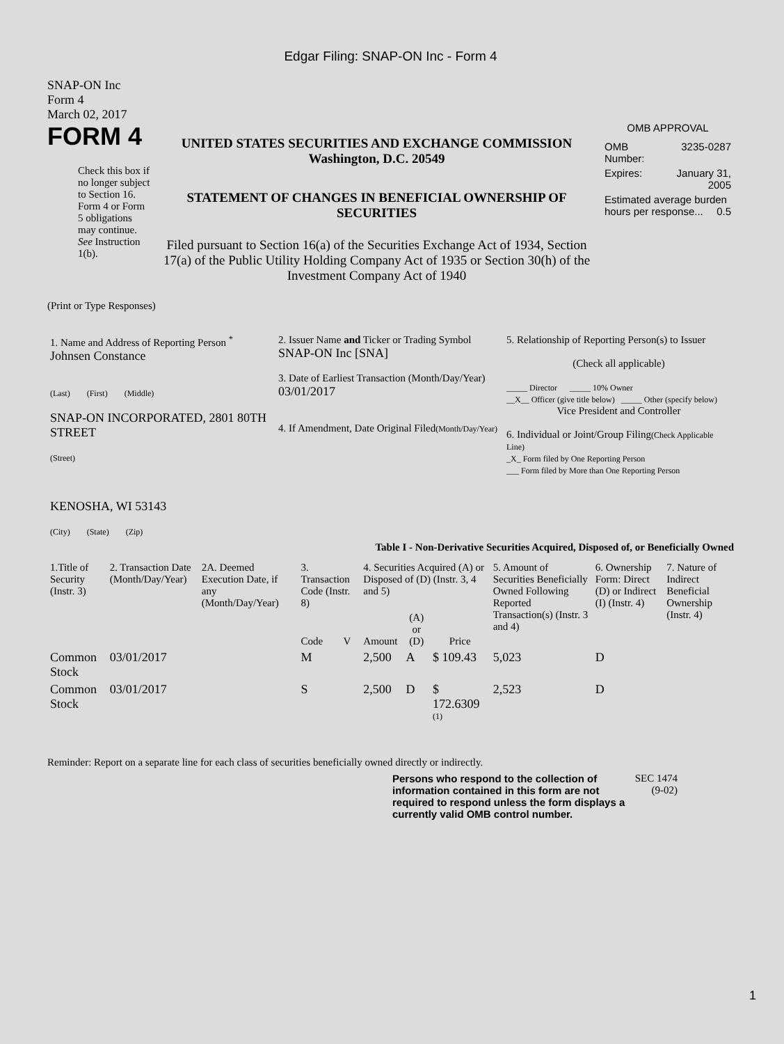Edgar Filing: SNAP-ON Inc - Form 4
SNAP-ON Inc
Form 4
March 02, 2017
FORM 4
Check this box if no longer subject to Section 16. Form 4 or Form 5 obligations may continue. See Instruction 1(b).
UNITED STATES SECURITIES AND EXCHANGE COMMISSION
Washington, D.C. 20549
STATEMENT OF CHANGES IN BENEFICIAL OWNERSHIP OF SECURITIES
Filed pursuant to Section 16(a) of the Securities Exchange Act of 1934, Section 17(a) of the Public Utility Holding Company Act of 1935 or Section 30(h) of the Investment Company Act of 1940
OMB APPROVAL
| OMB Number: | 3235-0287 |
| Expires: | January 31, 2005 |
| Estimated average burden hours per response... 0.5 | |
(Print or Type Responses)
| 1. Name and Address of Reporting Person <sup>*</sup> Johnsen Constance (Last) (First) (Middle) SNAP-ON INCORPORATED, 2801 80TH STREET (Street) KENOSHA, WI 53143 (City) (State) (Zip) | 2. Issuer Name and Ticker or Trading Symbol SNAP-ON Inc [SNA] 3. Date of Earliest Transaction (Month/Day/Year) 03/01/2017 4. If Amendment, Date Original Filed (Month/Day/Year) | 5. Relationship of Reporting Person(s) to Issuer (Check all applicable) _____ Director _____ 10% Owner __X__ Officer (give title below) _____ Other (specify below) Vice President and Controller 6. Individual or Joint/Group Filing (Check Applicable Line) _X_ Form filed by One Reporting Person ___ Form filed by More than One Reporting Person |
Table I - Non-Derivative Securities Acquired, Disposed of, or Beneficially Owned
| 1.Title of Security (Instr. 3) | 2. Transaction Date (Month/Day/Year) | 2A. Deemed Execution Date, if any (Month/Day/Year) | 3. Transaction Code (Instr. 8) | | 4. Securities Acquired (A) or Disposed of (D) (Instr. 3, 4 and 5) | | | 5. Amount of Securities Beneficially Owned Following Reported Transaction(s) (Instr. 3 and 4) | 6. Ownership Form: Direct (D) or Indirect (I) (Instr. 4) | 7. Nature of Indirect Beneficial Ownership (Instr. 4) |
| --- | --- | --- | --- | --- | --- | --- | --- | --- | --- | --- |
| | | | Code | V | Amount | (A) or (D) | Price | | | |
| Common Stock | 03/01/2017 | | M | | 2,500 | A | $ 109.43 | 5,023 | D | |
| Common Stock | 03/01/2017 | | S | | 2,500 | D | $ 172.6309 <sup>(1)</sup> | 2,523 | D | |
Reminder: Report on a separate line for each class of securities beneficially owned directly or indirectly.
Persons who respond to the collection of information contained in this form are not required to respond unless the form displays a currently valid OMB control number.
SEC 1474 (9-02)
1